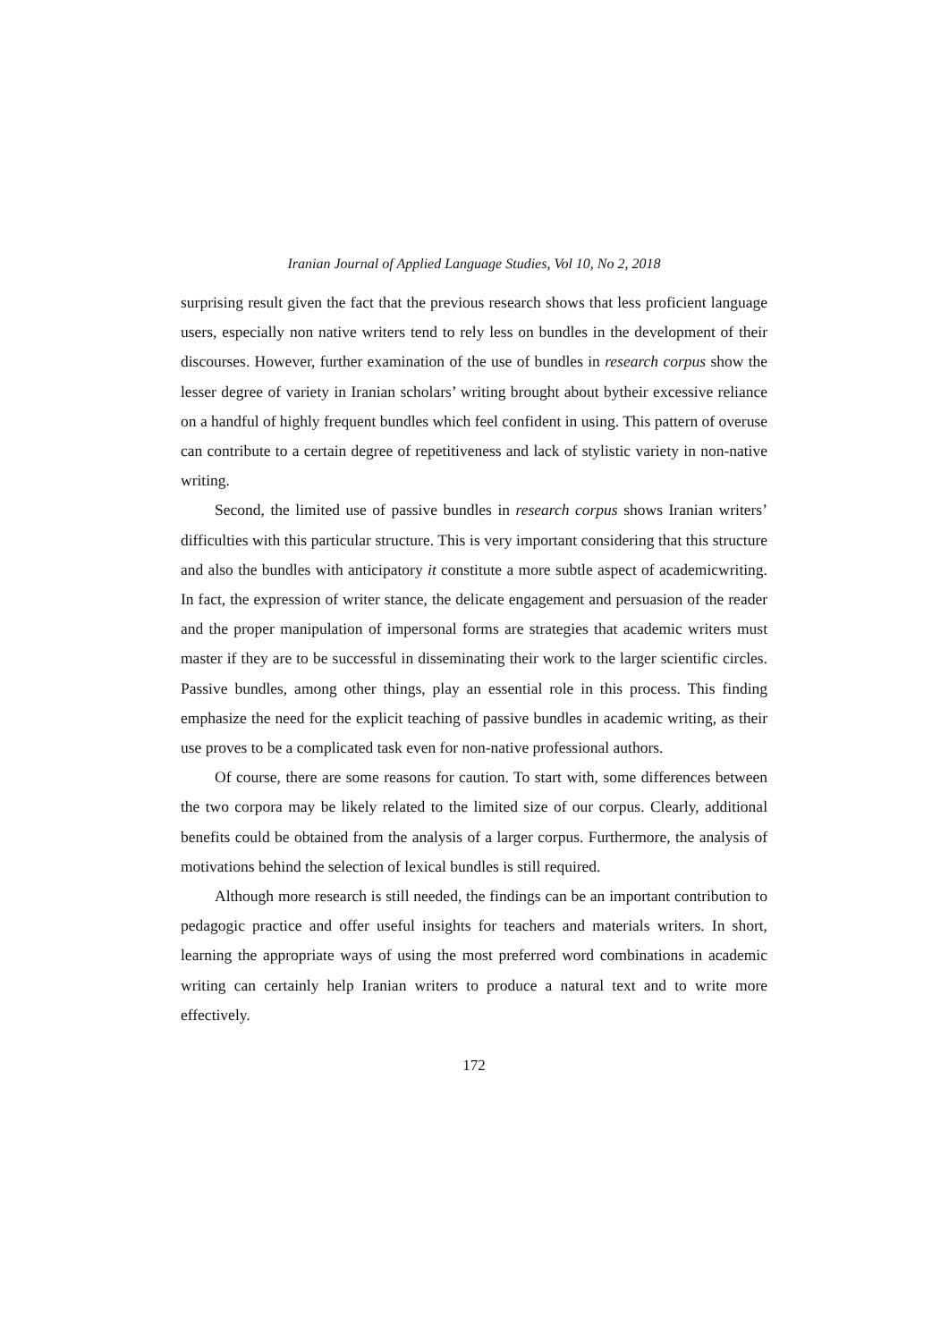Iranian Journal of Applied Language Studies, Vol 10, No 2, 2018
surprising result given the fact that the previous research shows that less proficient language users, especially non native writers tend to rely less on bundles in the development of their discourses. However, further examination of the use of bundles in research corpus show the lesser degree of variety in Iranian scholars’ writing brought about bytheir excessive reliance on a handful of highly frequent bundles which feel confident in using. This pattern of overuse can contribute to a certain degree of repetitiveness and lack of stylistic variety in non-native writing.
Second, the limited use of passive bundles in research corpus shows Iranian writers’ difficulties with this particular structure. This is very important considering that this structure and also the bundles with anticipatory it constitute a more subtle aspect of academicwriting. In fact, the expression of writer stance, the delicate engagement and persuasion of the reader and the proper manipulation of impersonal forms are strategies that academic writers must master if they are to be successful in disseminating their work to the larger scientific circles. Passive bundles, among other things, play an essential role in this process. This finding emphasize the need for the explicit teaching of passive bundles in academic writing, as their use proves to be a complicated task even for non-native professional authors.
Of course, there are some reasons for caution. To start with, some differences between the two corpora may be likely related to the limited size of our corpus. Clearly, additional benefits could be obtained from the analysis of a larger corpus. Furthermore, the analysis of motivations behind the selection of lexical bundles is still required.
Although more research is still needed, the findings can be an important contribution to pedagogic practice and offer useful insights for teachers and materials writers. In short, learning the appropriate ways of using the most preferred word combinations in academic writing can certainly help Iranian writers to produce a natural text and to write more effectively.
172